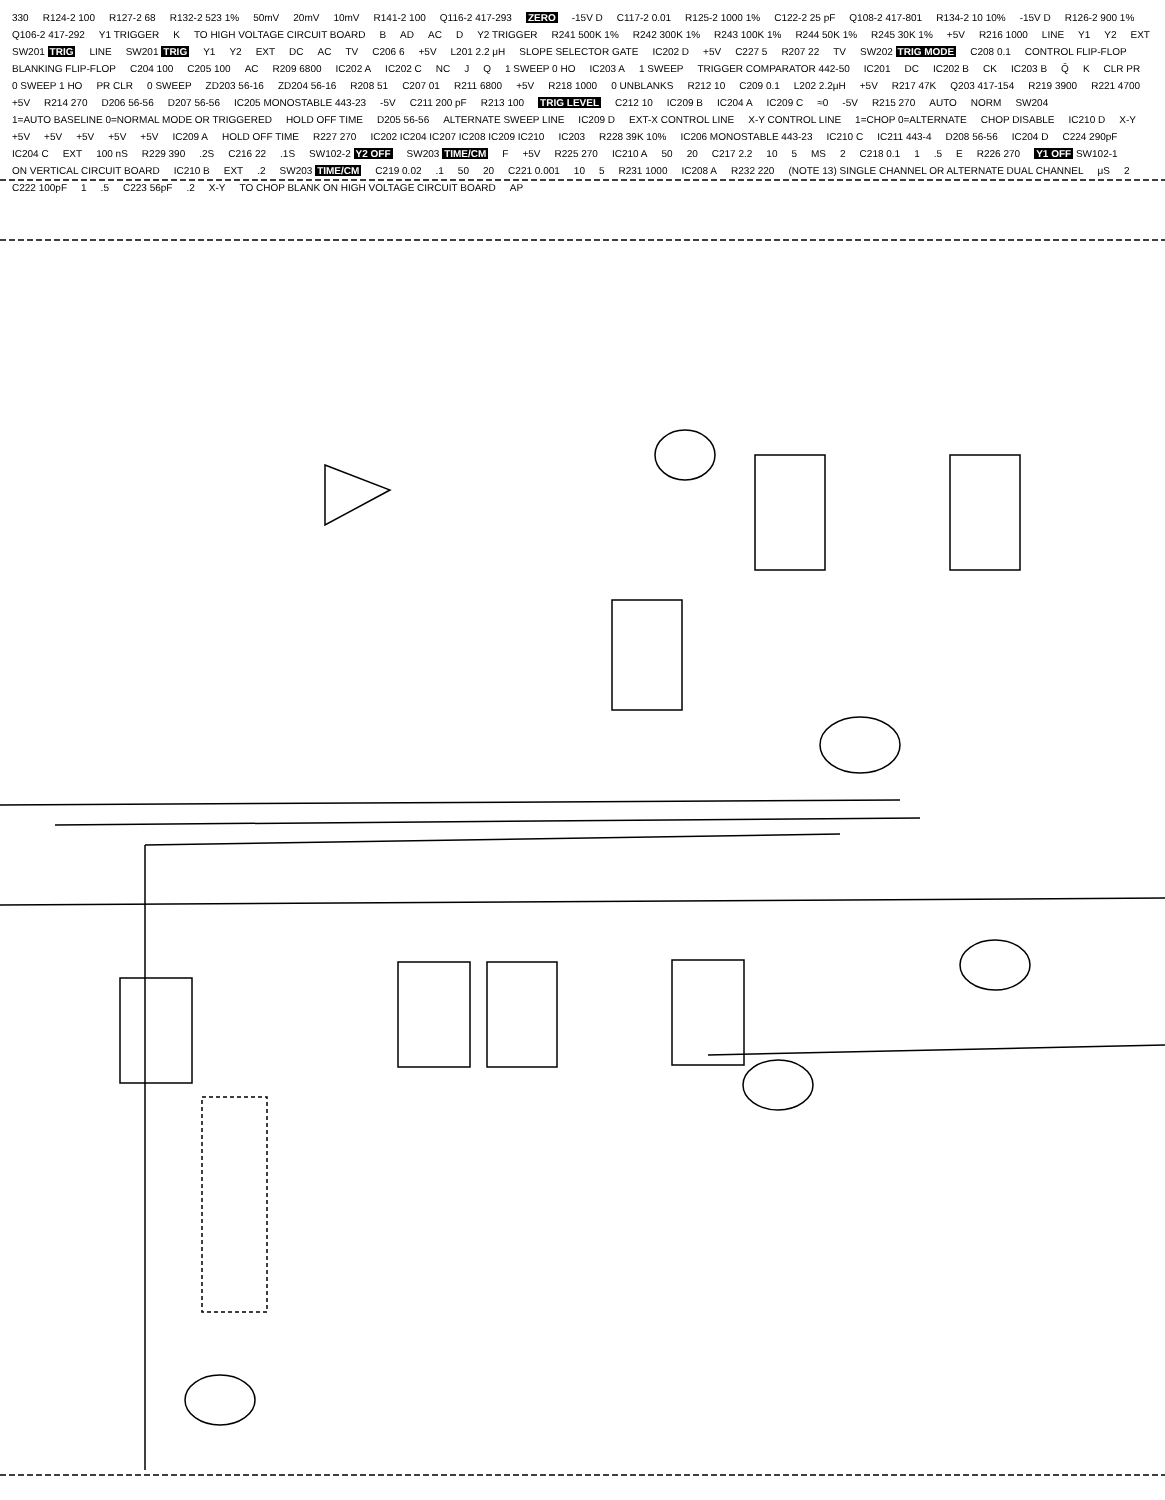330 R124-2 100 R127-2 68 R132-2 523 1% 50mV 20mV 10mV R141-2 100 Q116-2 417-293 ZERO -15V D C117-2 0.01 R125-2 1000 1% C122-2 25 pF Q108-2 417-801 R134-2 10 10% -15V D R126-2 900 1% Q106-2 417-292 Y1 TRIGGER K TO HIGH VOLTAGE CIRCUIT BOARD B AD AC D Y2 TRIGGER R241 500K 1% R242 300K 1% R243 100K 1% R244 50K 1% R245 30K 1% +5V R216 1000 LINE Y1 Y2 EXT SW201 TRIG LINE SW201 TRIG Y1 Y2 EXT DC AC TV C206 6 +5V L201 2.2 μH SLOPE SELECTOR GATE IC202 D +5V C227 5 R207 22 TV SW202 TRIG MODE C208 0.1 CONTROL FLIP-FLOP BLANKING FLIP-FLOP C204 100 C205 100 AC R209 6800 IC202 A IC202 C NC J Q 1 SWEEP 0 HO IC203 A 1 SWEEP TRIGGER COMPARATOR 442-50 IC201 DC IC202 B CK IC203 B Q̄ K CLR PR 0 SWEEP 1 HO PR CLR 0 SWEEP ZD203 56-16 ZD204 56-16 R208 51 C207 01 R211 6800 +5V R218 1000 0 UNBLANKS R212 10 C209 0.1 L202 2.2μH +5V R217 47K Q203 417-154 R219 3900 R221 4700 +5V R214 270 D206 56-56 D207 56-56 IC205 MONOSTABLE 443-23 -5V C211 200 pF R213 100 TRIG LEVEL C212 10 IC209 B IC204 A IC209 C ≈0 -5V R215 270 AUTO NORM SW204 1=AUTO BASELINE 0=NORMAL MODE OR TRIGGERED HOLD OFF TIME D205 56-56 ALTERNATE SWEEP LINE IC209 D EXT-X CONTROL LINE X-Y CONTROL LINE 1=CHOP 0=ALTERNATE CHOP DISABLE IC210 D X-Y +5V +5V +5V +5V +5V IC209 A HOLD OFF TIME R227 270 IC202 IC204 IC207 IC208 IC209 IC210 IC203 R228 39K 10% IC206 MONOSTABLE 443-23 IC210 C IC211 443-4 D208 56-56 IC204 D C224 290pF IC204 C EXT 100 nS R229 390.2S C216 22.1S SW102-2 Y2 OFF SW203 TIME/CM F +5V R225 270 IC210 A 50 20 C217 2.2 10 5 MS 2 C218 0.1 1.5 E R226 270 Y1 OFF SW102-1 ON VERTICAL CIRCUIT BOARD IC210 B EXT .2 SW203 TIME/CM C219 0.02.1 50 20 C221 0.001 10 5 R231 1000 IC208 A R232 220 (NOTE 13) SINGLE CHANNEL OR ALTERNATE DUAL CHANNEL μS 2 C222 100pF 1.5 C223 56pF.2 X-Y TO CHOP BLANK ON HIGH VOLTAGE CIRCUIT BOARD AP